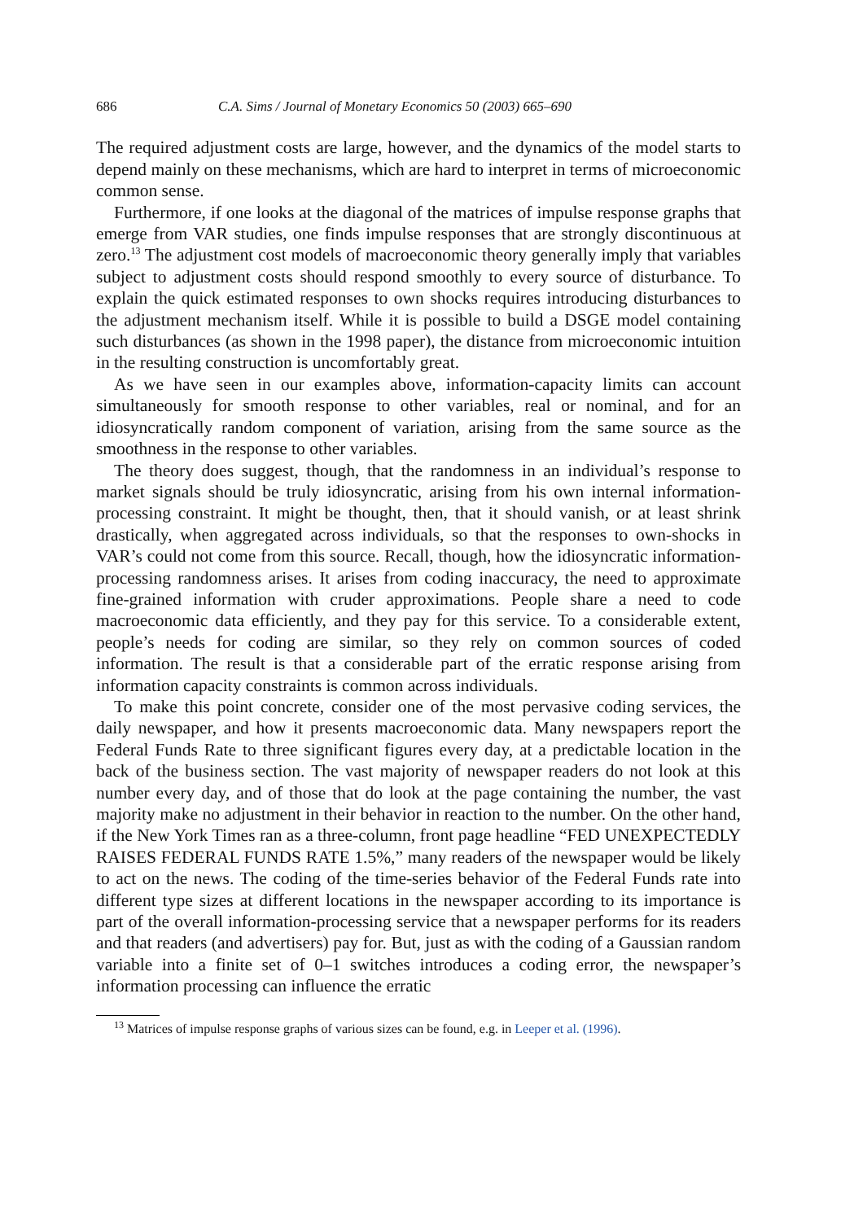686 C.A. Sims / Journal of Monetary Economics 50 (2003) 665–690
The required adjustment costs are large, however, and the dynamics of the model starts to depend mainly on these mechanisms, which are hard to interpret in terms of microeconomic common sense.
Furthermore, if one looks at the diagonal of the matrices of impulse response graphs that emerge from VAR studies, one finds impulse responses that are strongly discontinuous at zero.<sup>13</sup> The adjustment cost models of macroeconomic theory generally imply that variables subject to adjustment costs should respond smoothly to every source of disturbance. To explain the quick estimated responses to own shocks requires introducing disturbances to the adjustment mechanism itself. While it is possible to build a DSGE model containing such disturbances (as shown in the 1998 paper), the distance from microeconomic intuition in the resulting construction is uncomfortably great.
As we have seen in our examples above, information-capacity limits can account simultaneously for smooth response to other variables, real or nominal, and for an idiosyncratically random component of variation, arising from the same source as the smoothness in the response to other variables.
The theory does suggest, though, that the randomness in an individual’s response to market signals should be truly idiosyncratic, arising from his own internal information-processing constraint. It might be thought, then, that it should vanish, or at least shrink drastically, when aggregated across individuals, so that the responses to own-shocks in VAR’s could not come from this source. Recall, though, how the idiosyncratic information-processing randomness arises. It arises from coding inaccuracy, the need to approximate fine-grained information with cruder approximations. People share a need to code macroeconomic data efficiently, and they pay for this service. To a considerable extent, people’s needs for coding are similar, so they rely on common sources of coded information. The result is that a considerable part of the erratic response arising from information capacity constraints is common across individuals.
To make this point concrete, consider one of the most pervasive coding services, the daily newspaper, and how it presents macroeconomic data. Many newspapers report the Federal Funds Rate to three significant figures every day, at a predictable location in the back of the business section. The vast majority of newspaper readers do not look at this number every day, and of those that do look at the page containing the number, the vast majority make no adjustment in their behavior in reaction to the number. On the other hand, if the New York Times ran as a three-column, front page headline “FED UNEXPECTEDLY RAISES FEDERAL FUNDS RATE 1.5%,” many readers of the newspaper would be likely to act on the news. The coding of the time-series behavior of the Federal Funds rate into different type sizes at different locations in the newspaper according to its importance is part of the overall information-processing service that a newspaper performs for its readers and that readers (and advertisers) pay for. But, just as with the coding of a Gaussian random variable into a finite set of 0–1 switches introduces a coding error, the newspaper’s information processing can influence the erratic
<sup>13</sup> Matrices of impulse response graphs of various sizes can be found, e.g. in Leeper et al. (1996).